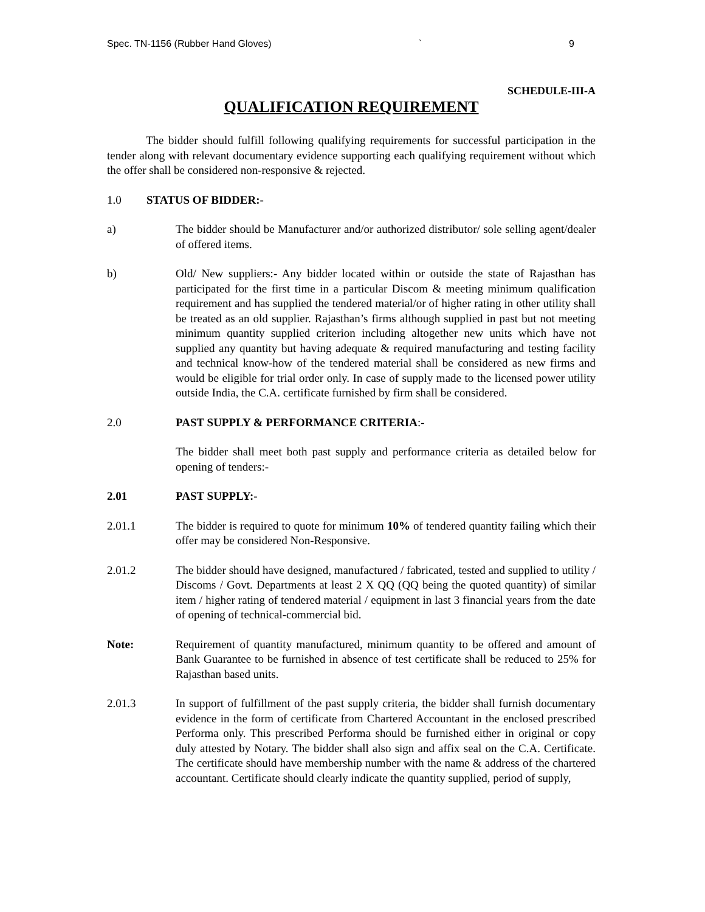Spec. TN-1156 (Rubber Hand Gloves) ` 9
SCHEDULE-III-A
QUALIFICATION REQUIREMENT
The bidder should fulfill following qualifying requirements for successful participation in the tender along with relevant documentary evidence supporting each qualifying requirement without which the offer shall be considered non-responsive & rejected.
1.0 STATUS OF BIDDER:-
a) The bidder should be Manufacturer and/or authorized distributor/ sole selling agent/dealer of offered items.
b) Old/ New suppliers:- Any bidder located within or outside the state of Rajasthan has participated for the first time in a particular Discom & meeting minimum qualification requirement and has supplied the tendered material/or of higher rating in other utility shall be treated as an old supplier. Rajasthan’s firms although supplied in past but not meeting minimum quantity supplied criterion including altogether new units which have not supplied any quantity but having adequate & required manufacturing and testing facility and technical know-how of the tendered material shall be considered as new firms and would be eligible for trial order only. In case of supply made to the licensed power utility outside India, the C.A. certificate furnished by firm shall be considered.
2.0 PAST SUPPLY & PERFORMANCE CRITERIA:-
The bidder shall meet both past supply and performance criteria as detailed below for opening of tenders:-
2.01 PAST SUPPLY:-
2.01.1 The bidder is required to quote for minimum 10% of tendered quantity failing which their offer may be considered Non-Responsive.
2.01.2 The bidder should have designed, manufactured / fabricated, tested and supplied to utility / Discoms / Govt. Departments at least 2 X QQ (QQ being the quoted quantity) of similar item / higher rating of tendered material / equipment in last 3 financial years from the date of opening of technical-commercial bid.
Note: Requirement of quantity manufactured, minimum quantity to be offered and amount of Bank Guarantee to be furnished in absence of test certificate shall be reduced to 25% for Rajasthan based units.
2.01.3 In support of fulfillment of the past supply criteria, the bidder shall furnish documentary evidence in the form of certificate from Chartered Accountant in the enclosed prescribed Performa only. This prescribed Performa should be furnished either in original or copy duly attested by Notary. The bidder shall also sign and affix seal on the C.A. Certificate. The certificate should have membership number with the name & address of the chartered accountant. Certificate should clearly indicate the quantity supplied, period of supply,